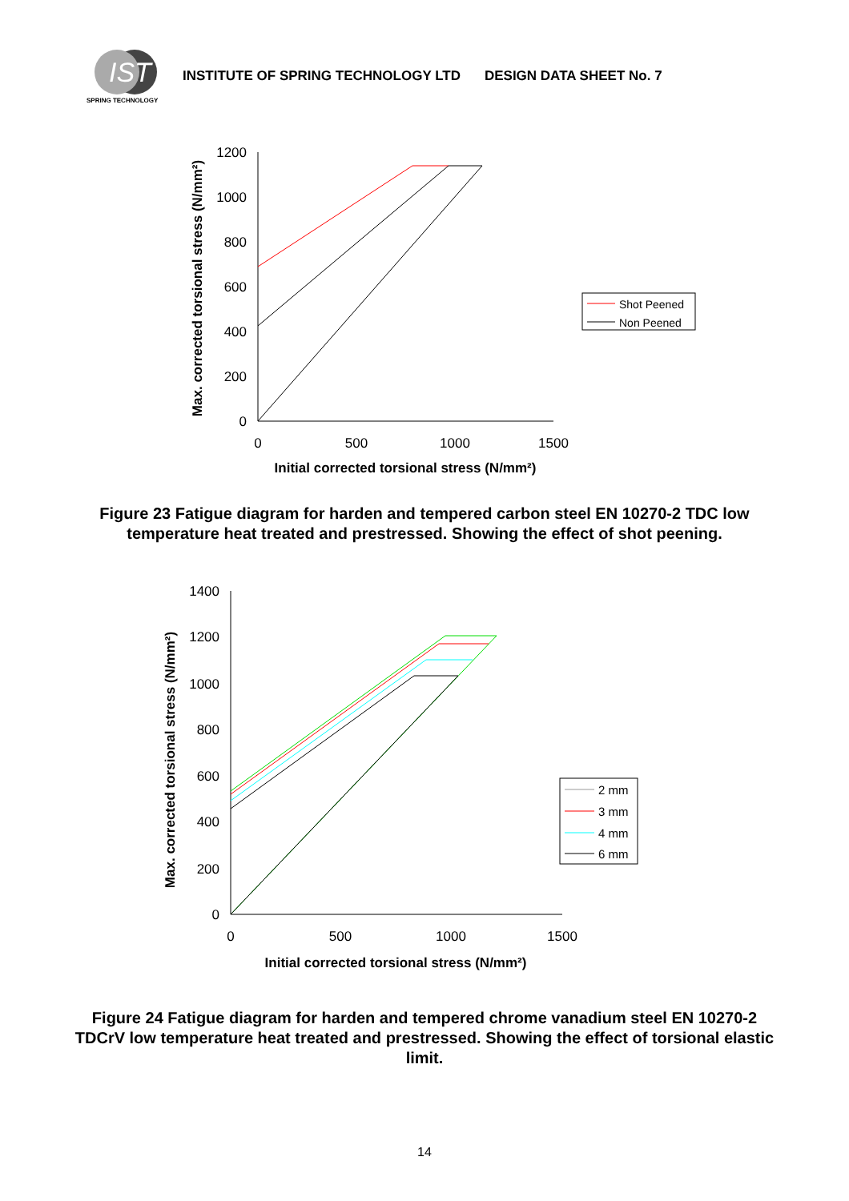IST
SPRING TECHNOLOGY
INSTITUTE OF SPRING TECHNOLOGY LTD DESIGN DATA SHEET No. 7
Max. corrected torsional stress (N/mm²)
1200
1000
800
600
400
200
0
0
500
1000
1500
Initial corrected torsional stress (N/mm²)
Shot Peened
Non Peened
Figure 23 Fatigue diagram for harden and tempered carbon steel EN 10270-2 TDC low temperature heat treated and prestressed. Showing the effect of shot peening.
Max. corrected torsional stress (N/mm²)
1400
1200
1000
800
600
400
200
0
0
500
1000
1500
Initial corrected torsional stress (N/mm²)
2 mm
3 mm
4 mm
6 mm
Figure 24 Fatigue diagram for harden and tempered chrome vanadium steel EN 10270-2 TDCrV low temperature heat treated and prestressed. Showing the effect of torsional elastic limit.
14